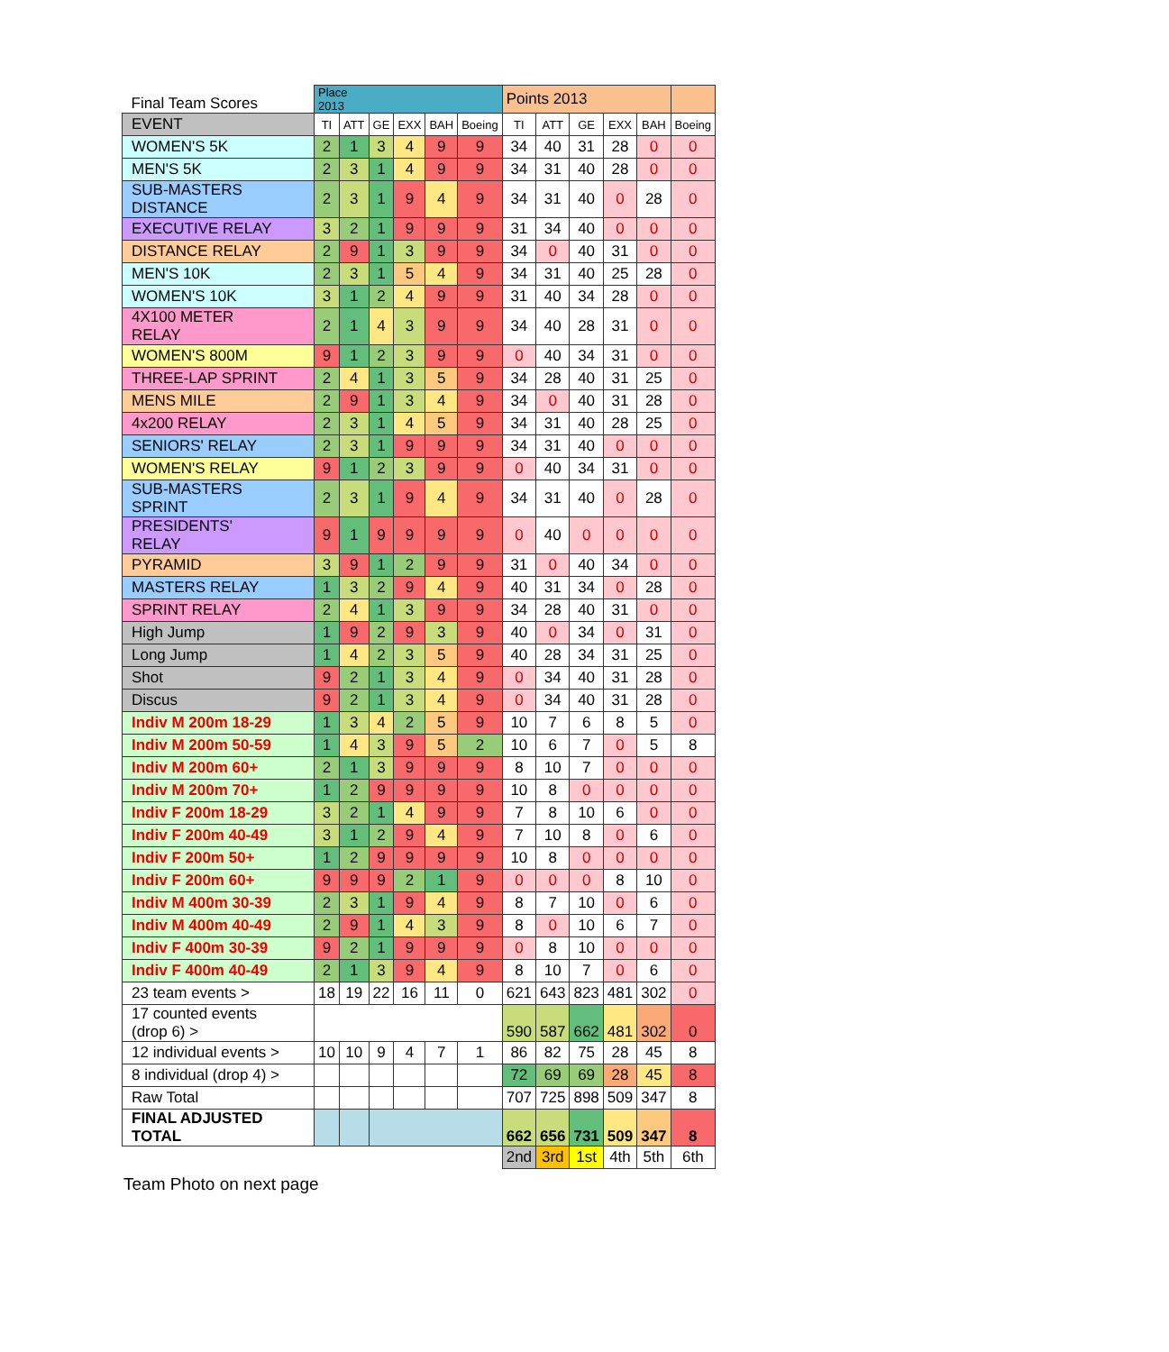| Final Team Scores | Place 2013 | | | | | | Points 2013 | | | | | |
| EVENT | TI | ATT | GE | EXX | BAH | Boeing | TI | ATT | GE | EXX | BAH | Boeing |
| WOMEN'S 5K | 2 | 1 | 3 | 4 | 9 | 9 | 34 | 40 | 31 | 28 | 0 | 0 |
| MEN'S 5K | 2 | 3 | 1 | 4 | 9 | 9 | 34 | 31 | 40 | 28 | 0 | 0 |
| SUB-MASTERS DISTANCE | 2 | 3 | 1 | 9 | 4 | 9 | 34 | 31 | 40 | 0 | 28 | 0 |
| EXECUTIVE RELAY | 3 | 2 | 1 | 9 | 9 | 9 | 31 | 34 | 40 | 0 | 0 | 0 |
| DISTANCE RELAY | 2 | 9 | 1 | 3 | 9 | 9 | 34 | 0 | 40 | 31 | 0 | 0 |
| MEN'S 10K | 2 | 3 | 1 | 5 | 4 | 9 | 34 | 31 | 40 | 25 | 28 | 0 |
| WOMEN'S 10K | 3 | 1 | 2 | 4 | 9 | 9 | 31 | 40 | 34 | 28 | 0 | 0 |
| 4X100 METER RELAY | 2 | 1 | 4 | 3 | 9 | 9 | 34 | 40 | 28 | 31 | 0 | 0 |
| WOMEN'S 800M | 9 | 1 | 2 | 3 | 9 | 9 | 0 | 40 | 34 | 31 | 0 | 0 |
| THREE-LAP SPRINT | 2 | 4 | 1 | 3 | 5 | 9 | 34 | 28 | 40 | 31 | 25 | 0 |
| MENS MILE | 2 | 9 | 1 | 3 | 4 | 9 | 34 | 0 | 40 | 31 | 28 | 0 |
| 4x200 RELAY | 2 | 3 | 1 | 4 | 5 | 9 | 34 | 31 | 40 | 28 | 25 | 0 |
| SENIORS' RELAY | 2 | 3 | 1 | 9 | 9 | 9 | 34 | 31 | 40 | 0 | 0 | 0 |
| WOMEN'S RELAY | 9 | 1 | 2 | 3 | 9 | 9 | 0 | 40 | 34 | 31 | 0 | 0 |
| SUB-MASTERS SPRINT | 2 | 3 | 1 | 9 | 4 | 9 | 34 | 31 | 40 | 0 | 28 | 0 |
| PRESIDENTS' RELAY | 9 | 1 | 9 | 9 | 9 | 9 | 0 | 40 | 0 | 0 | 0 | 0 |
| PYRAMID | 3 | 9 | 1 | 2 | 9 | 9 | 31 | 0 | 40 | 34 | 0 | 0 |
| MASTERS RELAY | 1 | 3 | 2 | 9 | 4 | 9 | 40 | 31 | 34 | 0 | 28 | 0 |
| SPRINT RELAY | 2 | 4 | 1 | 3 | 9 | 9 | 34 | 28 | 40 | 31 | 0 | 0 |
| High Jump | 1 | 9 | 2 | 9 | 3 | 9 | 40 | 0 | 34 | 0 | 31 | 0 |
| Long Jump | 1 | 4 | 2 | 3 | 5 | 9 | 40 | 28 | 34 | 31 | 25 | 0 |
| Shot | 9 | 2 | 1 | 3 | 4 | 9 | 0 | 34 | 40 | 31 | 28 | 0 |
| Discus | 9 | 2 | 1 | 3 | 4 | 9 | 0 | 34 | 40 | 31 | 28 | 0 |
| Indiv M 200m 18-29 | 1 | 3 | 4 | 2 | 5 | 9 | 10 | 7 | 6 | 8 | 5 | 0 |
| Indiv M 200m 50-59 | 1 | 4 | 3 | 9 | 5 | 2 | 10 | 6 | 7 | 0 | 5 | 8 |
| Indiv M 200m 60+ | 2 | 1 | 3 | 9 | 9 | 9 | 8 | 10 | 7 | 0 | 0 | 0 |
| Indiv M 200m 70+ | 1 | 2 | 9 | 9 | 9 | 9 | 10 | 8 | 0 | 0 | 0 | 0 |
| Indiv F 200m 18-29 | 3 | 2 | 1 | 4 | 9 | 9 | 7 | 8 | 10 | 6 | 0 | 0 |
| Indiv F 200m 40-49 | 3 | 1 | 2 | 9 | 4 | 9 | 7 | 10 | 8 | 0 | 6 | 0 |
| Indiv F 200m 50+ | 1 | 2 | 9 | 9 | 9 | 9 | 10 | 8 | 0 | 0 | 0 | 0 |
| Indiv F 200m 60+ | 9 | 9 | 9 | 2 | 1 | 9 | 0 | 0 | 0 | 8 | 10 | 0 |
| Indiv M 400m 30-39 | 2 | 3 | 1 | 9 | 4 | 9 | 8 | 7 | 10 | 0 | 6 | 0 |
| Indiv M 400m 40-49 | 2 | 9 | 1 | 4 | 3 | 9 | 8 | 0 | 10 | 6 | 7 | 0 |
| Indiv F 400m 30-39 | 9 | 2 | 1 | 9 | 9 | 9 | 0 | 8 | 10 | 0 | 0 | 0 |
| Indiv F 400m 40-49 | 2 | 1 | 3 | 9 | 4 | 9 | 8 | 10 | 7 | 0 | 6 | 0 |
| 23 team events > | 18 | 19 | 22 | 16 | 11 | 0 | 621 | 643 | 823 | 481 | 302 | 0 |
| 17 counted events (drop 6) > | | | | | | | 590 | 587 | 662 | 481 | 302 | 0 |
| 12 individual events > | 10 | 10 | 9 | 4 | 7 | 1 | 86 | 82 | 75 | 28 | 45 | 8 |
| 8 individual (drop 4) > | | | | | | | 72 | 69 | 69 | 28 | 45 | 8 |
| Raw Total | | | | | | | 707 | 725 | 898 | 509 | 347 | 8 |
| FINAL ADJUSTED TOTAL | | | | | | | 662 | 656 | 731 | 509 | 347 | 8 |
| | | | | | | | 2nd | 3rd | 1st | 4th | 5th | 6th |
Team Photo on next page